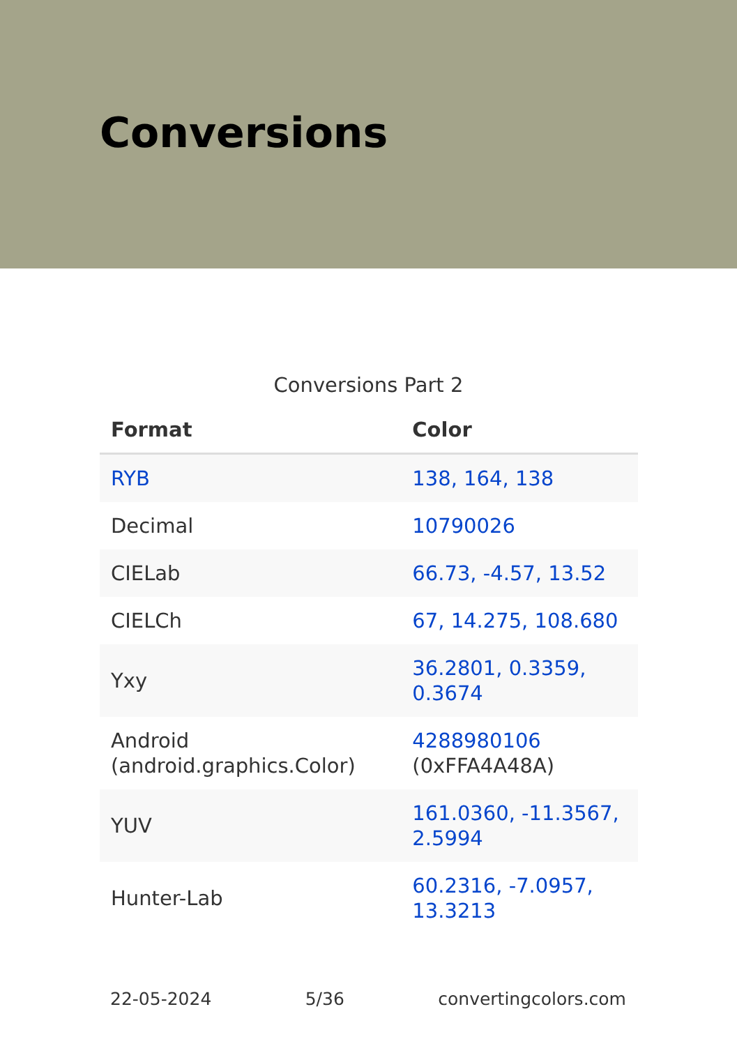Conversions
Conversions Part 2
| Format | Color |
| --- | --- |
| RYB | 138, 164, 138 |
| Decimal | 10790026 |
| CIELab | 66.73, -4.57, 13.52 |
| CIELCh | 67, 14.275, 108.680 |
| Yxy | 36.2801, 0.3359, 0.3674 |
| Android (android.graphics.Color) | 4288980106 (0xFFA4A48A) |
| YUV | 161.0360, -11.3567, 2.5994 |
| Hunter-Lab | 60.2316, -7.0957, 13.3213 |
22-05-2024 5/36 convertingcolors.com